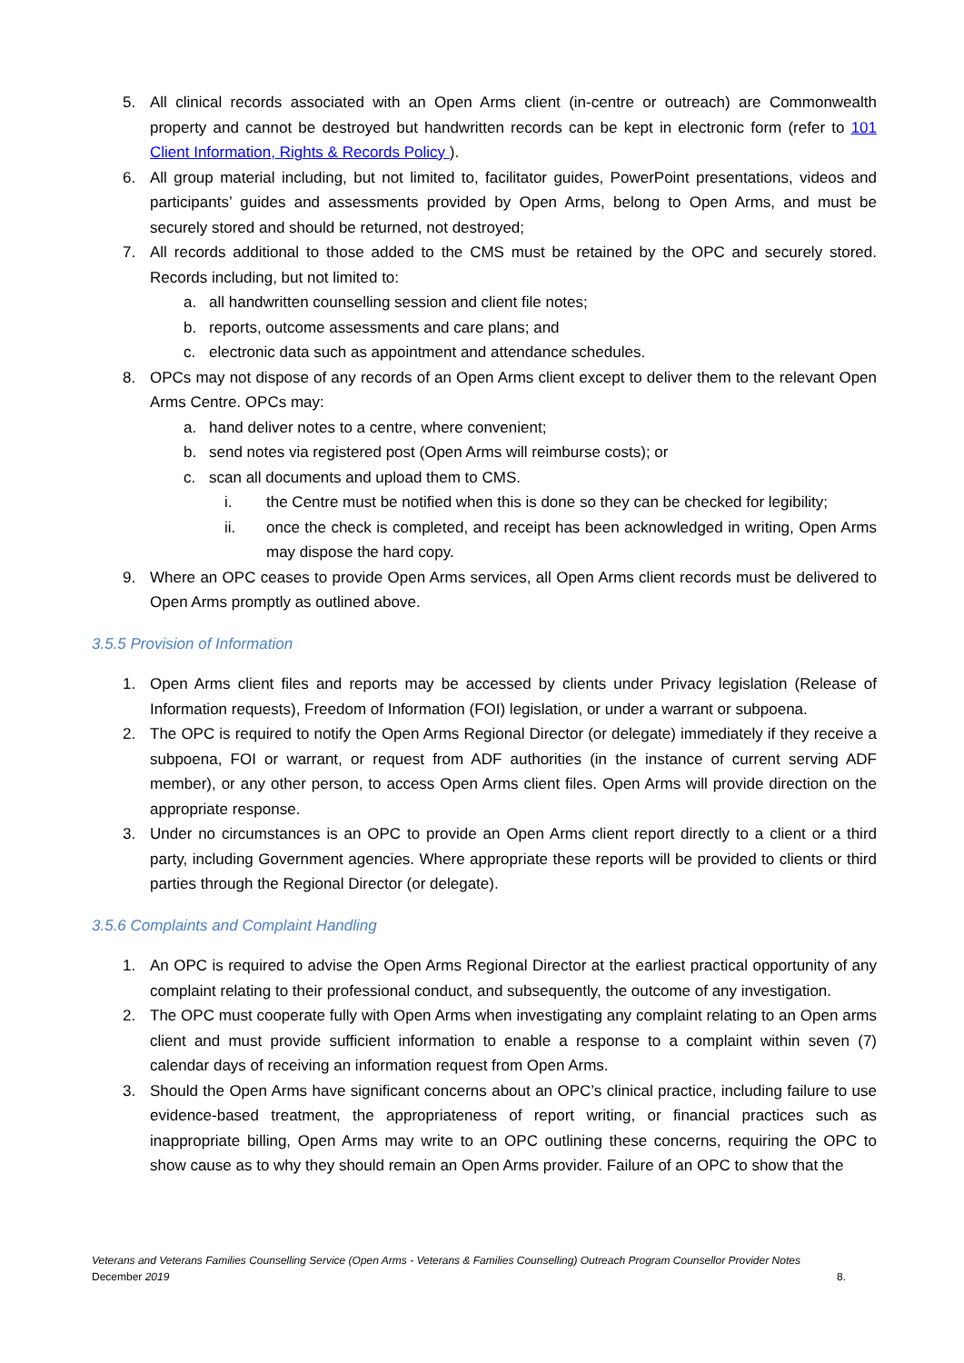5. All clinical records associated with an Open Arms client (in-centre or outreach) are Commonwealth property and cannot be destroyed but handwritten records can be kept in electronic form (refer to 101 Client Information, Rights & Records Policy ).
6. All group material including, but not limited to, facilitator guides, PowerPoint presentations, videos and participants’ guides and assessments provided by Open Arms, belong to Open Arms, and must be securely stored and should be returned, not destroyed;
7. All records additional to those added to the CMS must be retained by the OPC and securely stored. Records including, but not limited to:
a. all handwritten counselling session and client file notes;
b. reports, outcome assessments and care plans; and
c. electronic data such as appointment and attendance schedules.
8. OPCs may not dispose of any records of an Open Arms client except to deliver them to the relevant Open Arms Centre. OPCs may:
a. hand deliver notes to a centre, where convenient;
b. send notes via registered post (Open Arms will reimburse costs); or
c. scan all documents and upload them to CMS.
i. the Centre must be notified when this is done so they can be checked for legibility;
ii. once the check is completed, and receipt has been acknowledged in writing, Open Arms may dispose the hard copy.
9. Where an OPC ceases to provide Open Arms services, all Open Arms client records must be delivered to Open Arms promptly as outlined above.
3.5.5 Provision of Information
1. Open Arms client files and reports may be accessed by clients under Privacy legislation (Release of Information requests), Freedom of Information (FOI) legislation, or under a warrant or subpoena.
2. The OPC is required to notify the Open Arms Regional Director (or delegate) immediately if they receive a subpoena, FOI or warrant, or request from ADF authorities (in the instance of current serving ADF member), or any other person, to access Open Arms client files. Open Arms will provide direction on the appropriate response.
3. Under no circumstances is an OPC to provide an Open Arms client report directly to a client or a third party, including Government agencies. Where appropriate these reports will be provided to clients or third parties through the Regional Director (or delegate).
3.5.6 Complaints and Complaint Handling
1. An OPC is required to advise the Open Arms Regional Director at the earliest practical opportunity of any complaint relating to their professional conduct, and subsequently, the outcome of any investigation.
2. The OPC must cooperate fully with Open Arms when investigating any complaint relating to an Open arms client and must provide sufficient information to enable a response to a complaint within seven (7) calendar days of receiving an information request from Open Arms.
3. Should the Open Arms have significant concerns about an OPC’s clinical practice, including failure to use evidence-based treatment, the appropriateness of report writing, or financial practices such as inappropriate billing, Open Arms may write to an OPC outlining these concerns, requiring the OPC to show cause as to why they should remain an Open Arms provider. Failure of an OPC to show that the
Veterans and Veterans Families Counselling Service (Open Arms - Veterans & Families Counselling) Outreach Program Counsellor Provider Notes
December 2019 8.